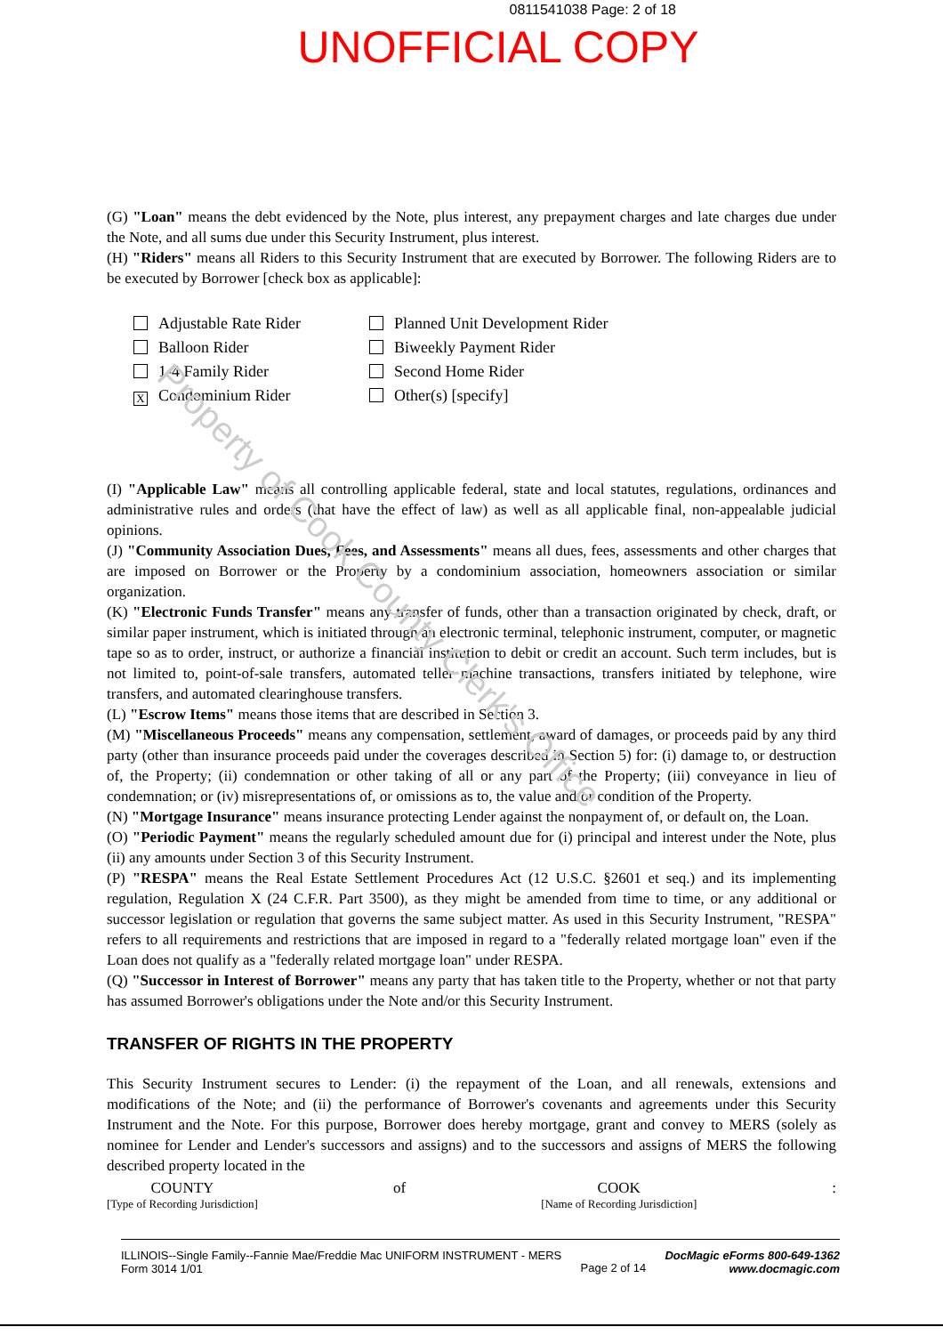Property of Cook County Clerk's Office
0811541038 Page: 2 of 18
UNOFFICIAL COPY
(G) "Loan" means the debt evidenced by the Note, plus interest, any prepayment charges and late charges due under the Note, and all sums due under this Security Instrument, plus interest.
(H) "Riders" means all Riders to this Security Instrument that are executed by Borrower. The following Riders are to be executed by Borrower [check box as applicable]:
Adjustable Rate Rider
Balloon Rider
1-4 Family Rider
X Condominium Rider
Planned Unit Development Rider
Biweekly Payment Rider
Second Home Rider
Other(s) [specify]
(I) "Applicable Law" means all controlling applicable federal, state and local statutes, regulations, ordinances and administrative rules and orders (that have the effect of law) as well as all applicable final, non-appealable judicial opinions.
(J) "Community Association Dues, Fees, and Assessments" means all dues, fees, assessments and other charges that are imposed on Borrower or the Property by a condominium association, homeowners association or similar organization.
(K) "Electronic Funds Transfer" means any transfer of funds, other than a transaction originated by check, draft, or similar paper instrument, which is initiated through an electronic terminal, telephonic instrument, computer, or magnetic tape so as to order, instruct, or authorize a financial institution to debit or credit an account. Such term includes, but is not limited to, point-of-sale transfers, automated teller machine transactions, transfers initiated by telephone, wire transfers, and automated clearinghouse transfers.
(L) "Escrow Items" means those items that are described in Section 3.
(M) "Miscellaneous Proceeds" means any compensation, settlement, award of damages, or proceeds paid by any third party (other than insurance proceeds paid under the coverages described in Section 5) for: (i) damage to, or destruction of, the Property; (ii) condemnation or other taking of all or any part of the Property; (iii) conveyance in lieu of condemnation; or (iv) misrepresentations of, or omissions as to, the value and/or condition of the Property.
(N) "Mortgage Insurance" means insurance protecting Lender against the nonpayment of, or default on, the Loan.
(O) "Periodic Payment" means the regularly scheduled amount due for (i) principal and interest under the Note, plus (ii) any amounts under Section 3 of this Security Instrument.
(P) "RESPA" means the Real Estate Settlement Procedures Act (12 U.S.C. §2601 et seq.) and its implementing regulation, Regulation X (24 C.F.R. Part 3500), as they might be amended from time to time, or any additional or successor legislation or regulation that governs the same subject matter. As used in this Security Instrument, "RESPA" refers to all requirements and restrictions that are imposed in regard to a "federally related mortgage loan" even if the Loan does not qualify as a "federally related mortgage loan" under RESPA.
(Q) "Successor in Interest of Borrower" means any party that has taken title to the Property, whether or not that party has assumed Borrower's obligations under the Note and/or this Security Instrument.
TRANSFER OF RIGHTS IN THE PROPERTY
This Security Instrument secures to Lender: (i) the repayment of the Loan, and all renewals, extensions and modifications of the Note; and (ii) the performance of Borrower's covenants and agreements under this Security Instrument and the Note. For this purpose, Borrower does hereby mortgage, grant and convey to MERS (solely as nominee for Lender and Lender's successors and assigns) and to the successors and assigns of MERS the following described property located in the
COUNTY
[Type of Recording Jurisdiction]
of COOK
[Name of Recording Jurisdiction]
:
ILLINOIS--Single Family--Fannie Mae/Freddie Mac UNIFORM INSTRUMENT - MERS
Form 3014 1/01
Page 2 of 14
DocMagic eForms 800-649-1362
www.docmagic.com